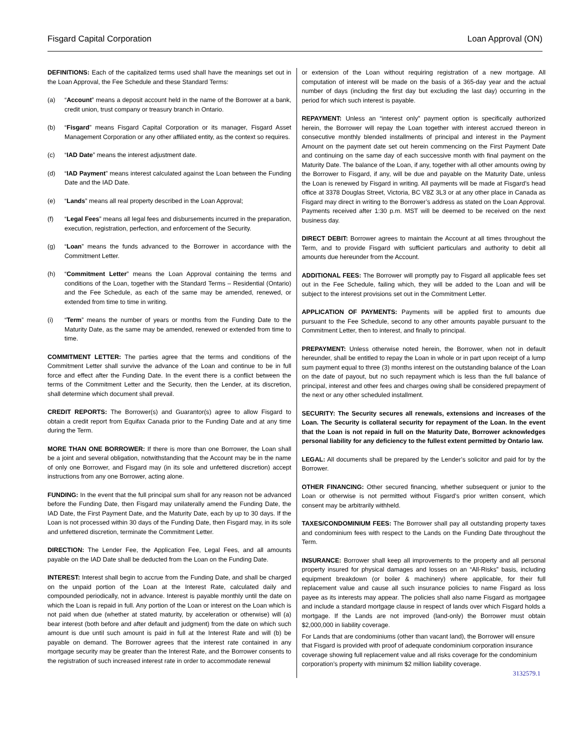Fisgard Capital Corporation Loan Approval (ON)
DEFINITIONS: Each of the capitalized terms used shall have the meanings set out in the Loan Approval, the Fee Schedule and these Standard Terms:
(a) “Account” means a deposit account held in the name of the Borrower at a bank, credit union, trust company or treasury branch in Ontario.
(b) “Fisgard” means Fisgard Capital Corporation or its manager, Fisgard Asset Management Corporation or any other affiliated entity, as the context so requires.
(c) “IAD Date” means the interest adjustment date.
(d) “IAD Payment” means interest calculated against the Loan between the Funding Date and the IAD Date.
(e) “Lands” means all real property described in the Loan Approval;
(f) “Legal Fees” means all legal fees and disbursements incurred in the preparation, execution, registration, perfection, and enforcement of the Security.
(g) “Loan” means the funds advanced to the Borrower in accordance with the Commitment Letter.
(h) “Commitment Letter” means the Loan Approval containing the terms and conditions of the Loan, together with the Standard Terms – Residential (Ontario) and the Fee Schedule, as each of the same may be amended, renewed, or extended from time to time in writing.
(i) “Term” means the number of years or months from the Funding Date to the Maturity Date, as the same may be amended, renewed or extended from time to time.
COMMITMENT LETTER: The parties agree that the terms and conditions of the Commitment Letter shall survive the advance of the Loan and continue to be in full force and effect after the Funding Date. In the event there is a conflict between the terms of the Commitment Letter and the Security, then the Lender, at its discretion, shall determine which document shall prevail.
CREDIT REPORTS: The Borrower(s) and Guarantor(s) agree to allow Fisgard to obtain a credit report from Equifax Canada prior to the Funding Date and at any time during the Term.
MORE THAN ONE BORROWER: If there is more than one Borrower, the Loan shall be a joint and several obligation, notwithstanding that the Account may be in the name of only one Borrower, and Fisgard may (in its sole and unfettered discretion) accept instructions from any one Borrower, acting alone.
FUNDING: In the event that the full principal sum shall for any reason not be advanced before the Funding Date, then Fisgard may unilaterally amend the Funding Date, the IAD Date, the First Payment Date, and the Maturity Date, each by up to 30 days. If the Loan is not processed within 30 days of the Funding Date, then Fisgard may, in its sole and unfettered discretion, terminate the Commitment Letter.
DIRECTION: The Lender Fee, the Application Fee, Legal Fees, and all amounts payable on the IAD Date shall be deducted from the Loan on the Funding Date.
INTEREST: Interest shall begin to accrue from the Funding Date, and shall be charged on the unpaid portion of the Loan at the Interest Rate, calculated daily and compounded periodically, not in advance. Interest is payable monthly until the date on which the Loan is repaid in full. Any portion of the Loan or interest on the Loan which is not paid when due (whether at stated maturity, by acceleration or otherwise) will (a) bear interest (both before and after default and judgment) from the date on which such amount is due until such amount is paid in full at the Interest Rate and will (b) be payable on demand. The Borrower agrees that the interest rate contained in any mortgage security may be greater than the Interest Rate, and the Borrower consents to the registration of such increased interest rate in order to accommodate renewal
or extension of the Loan without requiring registration of a new mortgage. All computation of interest will be made on the basis of a 365-day year and the actual number of days (including the first day but excluding the last day) occurring in the period for which such interest is payable.
REPAYMENT: Unless an “interest only” payment option is specifically authorized herein, the Borrower will repay the Loan together with interest accrued thereon in consecutive monthly blended installments of principal and interest in the Payment Amount on the payment date set out herein commencing on the First Payment Date and continuing on the same day of each successive month with final payment on the Maturity Date. The balance of the Loan, if any, together with all other amounts owing by the Borrower to Fisgard, if any, will be due and payable on the Maturity Date, unless the Loan is renewed by Fisgard in writing. All payments will be made at Fisgard’s head office at 3378 Douglas Street, Victoria, BC V8Z 3L3 or at any other place in Canada as Fisgard may direct in writing to the Borrower’s address as stated on the Loan Approval. Payments received after 1:30 p.m. MST will be deemed to be received on the next business day.
DIRECT DEBIT: Borrower agrees to maintain the Account at all times throughout the Term, and to provide Fisgard with sufficient particulars and authority to debit all amounts due hereunder from the Account.
ADDITIONAL FEES: The Borrower will promptly pay to Fisgard all applicable fees set out in the Fee Schedule, failing which, they will be added to the Loan and will be subject to the interest provisions set out in the Commitment Letter.
APPLICATION OF PAYMENTS: Payments will be applied first to amounts due pursuant to the Fee Schedule, second to any other amounts payable pursuant to the Commitment Letter, then to interest, and finally to principal.
PREPAYMENT: Unless otherwise noted herein, the Borrower, when not in default hereunder, shall be entitled to repay the Loan in whole or in part upon receipt of a lump sum payment equal to three (3) months interest on the outstanding balance of the Loan on the date of payout, but no such repayment which is less than the full balance of principal, interest and other fees and charges owing shall be considered prepayment of the next or any other scheduled installment.
SECURITY: The Security secures all renewals, extensions and increases of the Loan. The Security is collateral security for repayment of the Loan. In the event that the Loan is not repaid in full on the Maturity Date, Borrower acknowledges personal liability for any deficiency to the fullest extent permitted by Ontario law.
LEGAL: All documents shall be prepared by the Lender’s solicitor and paid for by the Borrower.
OTHER FINANCING: Other secured financing, whether subsequent or junior to the Loan or otherwise is not permitted without Fisgard’s prior written consent, which consent may be arbitrarily withheld.
TAXES/CONDOMINIUM FEES: The Borrower shall pay all outstanding property taxes and condominium fees with respect to the Lands on the Funding Date throughout the Term.
INSURANCE: Borrower shall keep all improvements to the property and all personal property insured for physical damages and losses on an “All-Risks” basis, including equipment breakdown (or boiler & machinery) where applicable, for their full replacement value and cause all such insurance policies to name Fisgard as loss payee as its interests may appear. The policies shall also name Fisgard as mortgagee and include a standard mortgage clause in respect of lands over which Fisgard holds a mortgage. If the Lands are not improved (land-only) the Borrower must obtain $2,000,000 in liability coverage.
For Lands that are condominiums (other than vacant land), the Borrower will ensure that Fisgard is provided with proof of adequate condominium corporation insurance coverage showing full replacement value and all risks coverage for the condominium corporation’s property with minimum $2 million liability coverage.
3132579.1